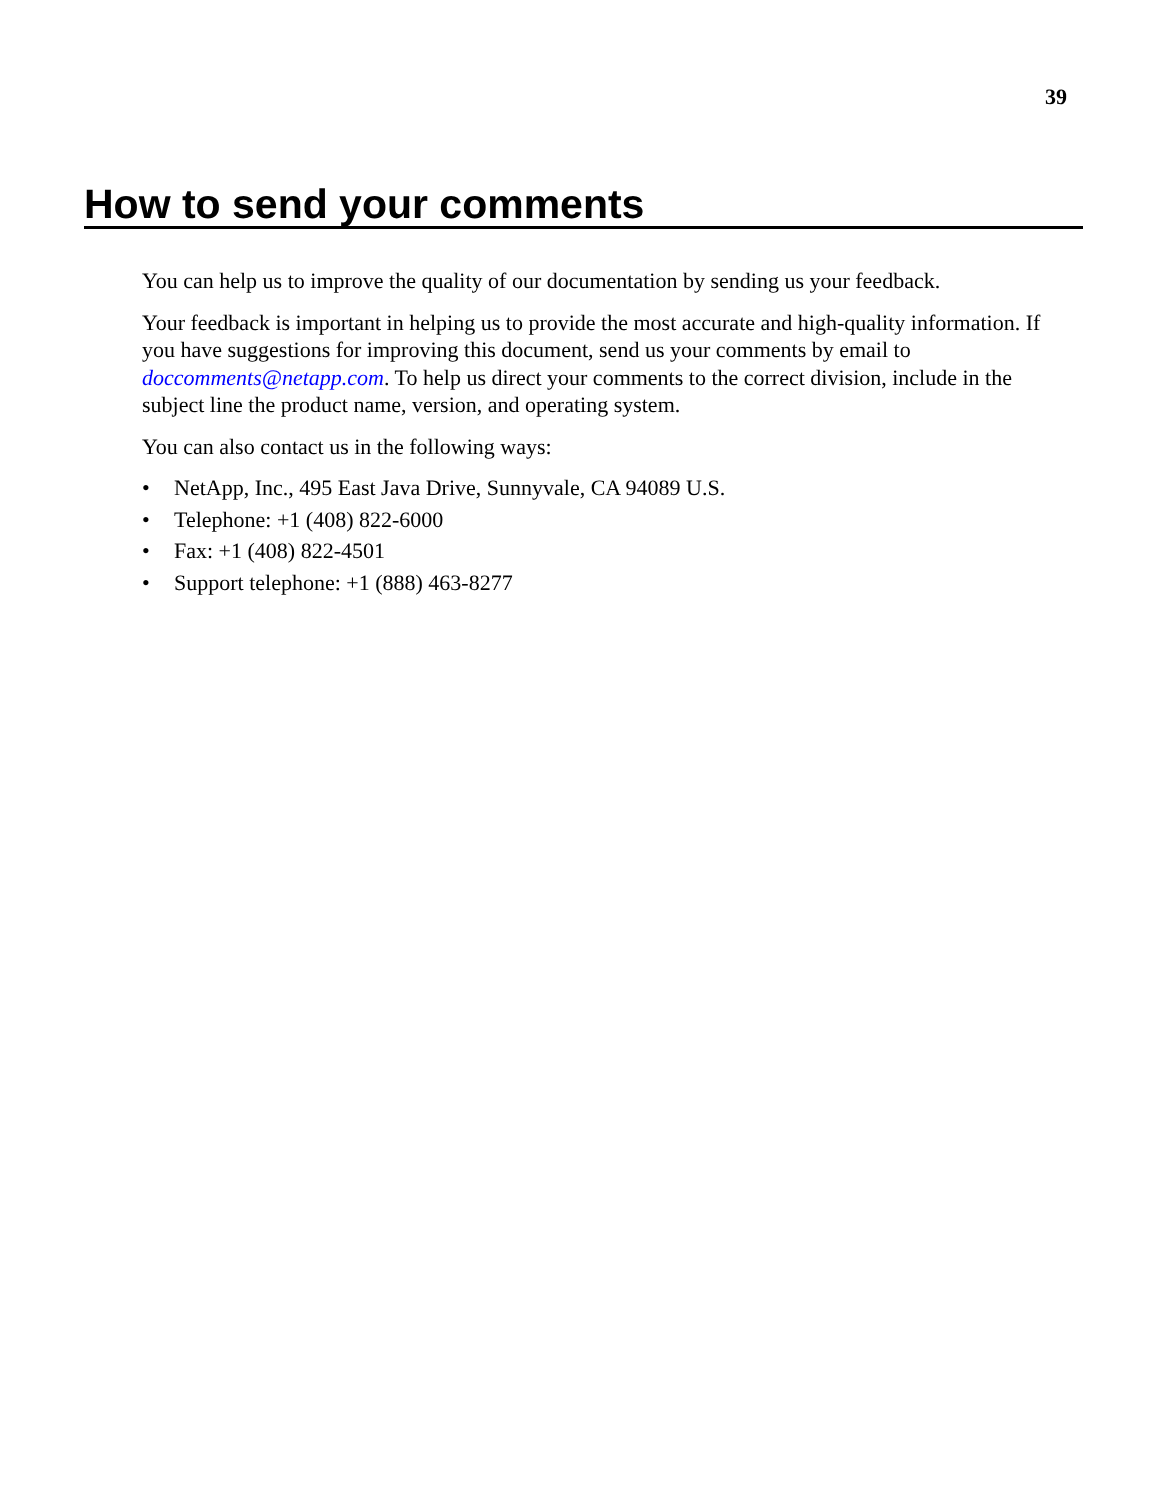39
How to send your comments
You can help us to improve the quality of our documentation by sending us your feedback.
Your feedback is important in helping us to provide the most accurate and high-quality information. If you have suggestions for improving this document, send us your comments by email to doccomments@netapp.com. To help us direct your comments to the correct division, include in the subject line the product name, version, and operating system.
You can also contact us in the following ways:
• NetApp, Inc., 495 East Java Drive, Sunnyvale, CA 94089 U.S.
• Telephone: +1 (408) 822-6000
• Fax: +1 (408) 822-4501
• Support telephone: +1 (888) 463-8277